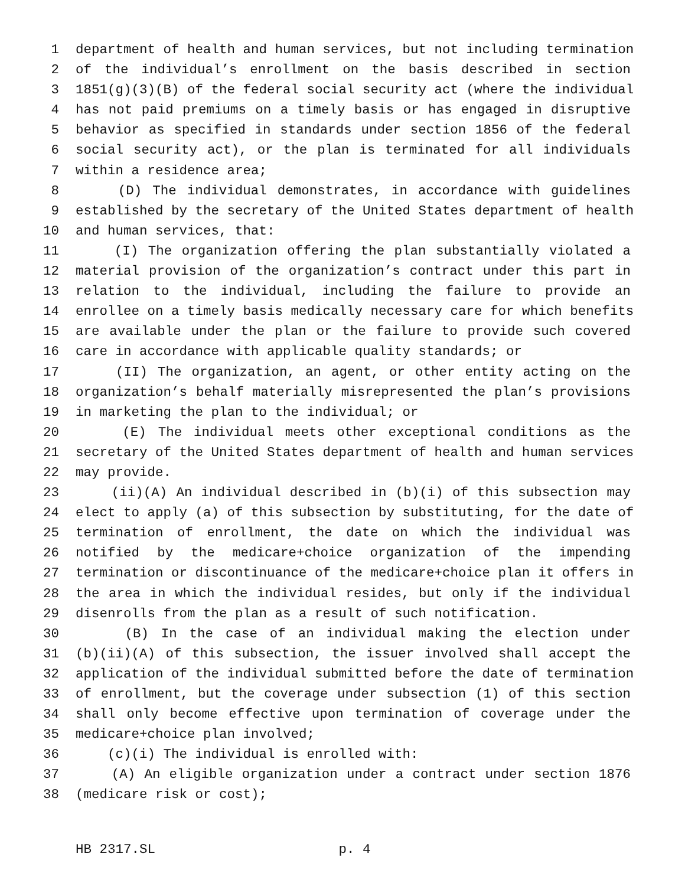1 department of health and human services, but not including termination
2 of the individual’s enrollment on the basis described in section
3 1851(g)(3)(B) of the federal social security act (where the individual
4 has not paid premiums on a timely basis or has engaged in disruptive
5 behavior as specified in standards under section 1856 of the federal
6 social security act), or the plan is terminated for all individuals
7 within a residence area;
8 (D) The individual demonstrates, in accordance with guidelines
9 established by the secretary of the United States department of health
10 and human services, that:
11 (I) The organization offering the plan substantially violated a
12 material provision of the organization’s contract under this part in
13 relation to the individual, including the failure to provide an
14 enrollee on a timely basis medically necessary care for which benefits
15 are available under the plan or the failure to provide such covered
16 care in accordance with applicable quality standards; or
17 (II) The organization, an agent, or other entity acting on the
18 organization’s behalf materially misrepresented the plan’s provisions
19 in marketing the plan to the individual; or
20 (E) The individual meets other exceptional conditions as the
21 secretary of the United States department of health and human services
22 may provide.
23 (ii)(A) An individual described in (b)(i) of this subsection may
24 elect to apply (a) of this subsection by substituting, for the date of
25 termination of enrollment, the date on which the individual was
26 notified by the medicare+choice organization of the impending
27 termination or discontinuance of the medicare+choice plan it offers in
28 the area in which the individual resides, but only if the individual
29 disenrolls from the plan as a result of such notification.
30 (B) In the case of an individual making the election under
31 (b)(ii)(A) of this subsection, the issuer involved shall accept the
32 application of the individual submitted before the date of termination
33 of enrollment, but the coverage under subsection (1) of this section
34 shall only become effective upon termination of coverage under the
35 medicare+choice plan involved;
36 (c)(i) The individual is enrolled with:
37 (A) An eligible organization under a contract under section 1876
38 (medicare risk or cost);
HB 2317.SL p. 4